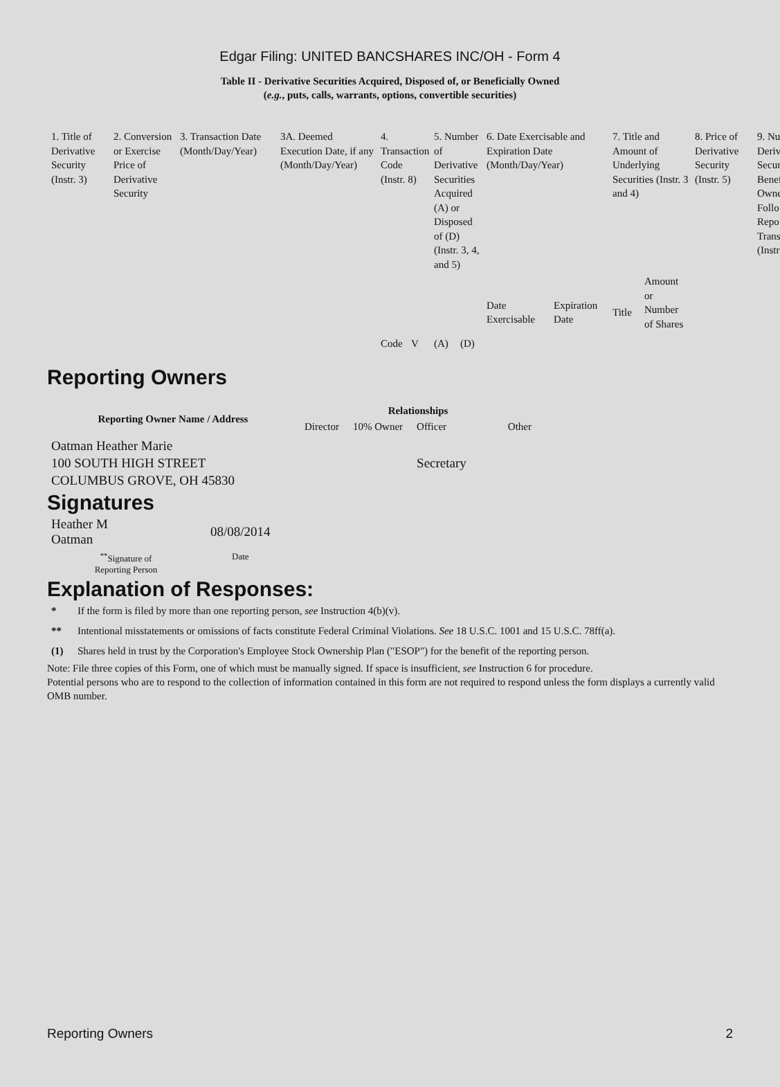Edgar Filing: UNITED BANCSHARES INC/OH - Form 4
Table II - Derivative Securities Acquired, Disposed of, or Beneficially Owned
(e.g., puts, calls, warrants, options, convertible securities)
| 1. Title of Derivative Security (Instr. 3) | 2. Conversion or Exercise Price of Derivative Security | 3. Transaction Date (Month/Day/Year) | 3A. Deemed Execution Date, if any (Month/Day/Year) | 4. Transaction Code (Instr. 8) | | 5. Number of Derivative Securities Acquired (A) or Disposed of (D) (Instr. 3, 4, and 5) | | 6. Date Exercisable and Expiration Date (Month/Day/Year) | | 7. Title and Amount of Underlying Securities (Instr. 3 and 4) | | 8. Price of Derivative Security (Instr. 5) | 9. Nu Deriv Secur Benef Owne Follo Repo Trans (Instr |
| | | | | Code | V | (A) | (D) | Date Exercisable | Expiration Date | Title | Amount or Number of Shares | | |
Reporting Owners
| Reporting Owner Name / Address | Relationships | | | |
| --- | --- | --- | --- | --- |
| | Director | 10% Owner | Officer | Other |
| Oatman Heather Marie 100 SOUTH HIGH STREET COLUMBUS GROVE, OH 45830 | | | Secretary | |
Signatures
| Heather M Oatman | 08/08/2014 |
| <sup>**</sup> Signature of Reporting Person | Date |
Explanation of Responses:
| * | If the form is filed by more than one reporting person, see Instruction 4(b)(v). |
| ** | Intentional misstatements or omissions of facts constitute Federal Criminal Violations. See 18 U.S.C. 1001 and 15 U.S.C. 78ff(a). |
| (1) | Shares held in trust by the Corporation's Employee Stock Ownership Plan ("ESOP") for the benefit of the reporting person. |
Note: File three copies of this Form, one of which must be manually signed. If space is insufficient, see Instruction 6 for procedure.
Potential persons who are to respond to the collection of information contained in this form are not required to respond unless the form displays a currently valid OMB number.
Reporting Owners 2